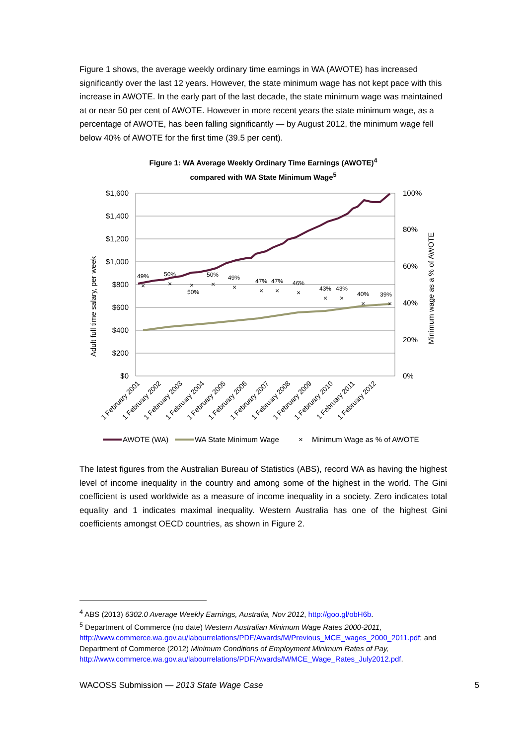Figure 1 shows, the average weekly ordinary time earnings in WA (AWOTE) has increased significantly over the last 12 years. However, the state minimum wage has not kept pace with this increase in AWOTE. In the early part of the last decade, the state minimum wage was maintained at or near 50 per cent of AWOTE. However in more recent years the state minimum wage, as a percentage of AWOTE, has been falling significantly — by August 2012, the minimum wage fell below 40% of AWOTE for the first time (39.5 per cent).
Figure 1: WA Average Weekly Ordinary Time Earnings (AWOTE)<sup>4</sup>
compared with WA State Minimum Wage<sup>5</sup>
$1,600
$1,400
$1,200
$1,000
$800
$600
$400
$200
$0
100%
80%
60%
40%
20%
0%
Adult full time salary, per week
Minimum wage as a % of AWOTE
49%
50%
50%
50%
49%
47%
47%
46%
43%
43%
40%
39%
×
×
×
×
×
×
×
×
×
×
×
×
1 February 2001
1 February 2002
1 February 2003
1 February 2004
1 February 2005
1 February 2006
1 February 2007
1 February 2008
1 February 2009
1 February 2010
1 February 2011
1 February 2012
AWOTE (WA)
WA State Minimum Wage
×
Minimum Wage as % of AWOTE
The latest figures from the Australian Bureau of Statistics (ABS), record WA as having the highest level of income inequality in the country and among some of the highest in the world. The Gini coefficient is used worldwide as a measure of income inequality in a society. Zero indicates total equality and 1 indicates maximal inequality. Western Australia has one of the highest Gini coefficients amongst OECD countries, as shown in Figure 2.
<sup>4</sup> ABS (2013) 6302.0 Average Weekly Earnings, Australia, Nov 2012, http://goo.gl/obH6b.
<sup>5</sup> Department of Commerce (no date) Western Australian Minimum Wage Rates 2000-2011, http://www.commerce.wa.gov.au/labourrelations/PDF/Awards/M/Previous_MCE_wages_2000_2011.pdf; and Department of Commerce (2012) Minimum Conditions of Employment Minimum Rates of Pay, http://www.commerce.wa.gov.au/labourrelations/PDF/Awards/M/MCE_Wage_Rates_July2012.pdf.
WACOSS Submission — 2013 State Wage Case 5